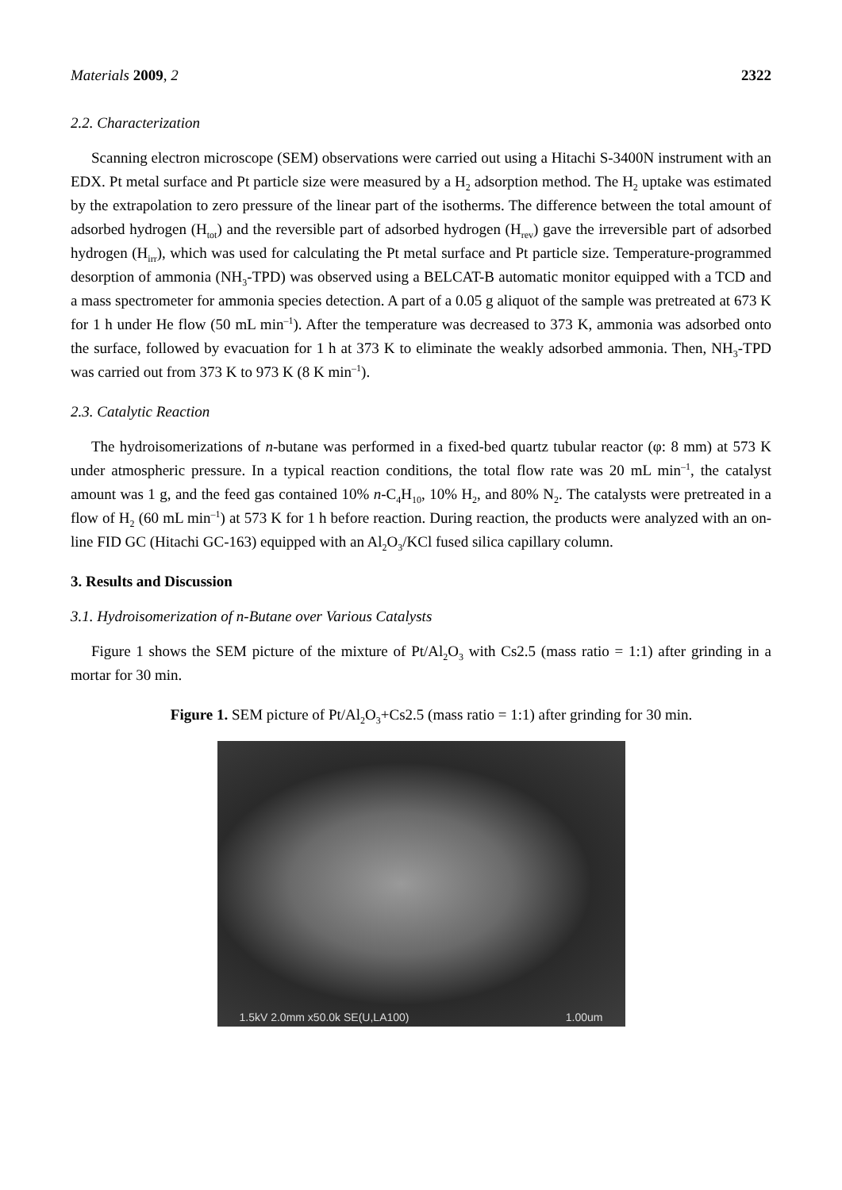Materials 2009, 2 2322
2.2. Characterization
Scanning electron microscope (SEM) observations were carried out using a Hitachi S-3400N instrument with an EDX. Pt metal surface and Pt particle size were measured by a H<sub>2</sub> adsorption method. The H<sub>2</sub> uptake was estimated by the extrapolation to zero pressure of the linear part of the isotherms. The difference between the total amount of adsorbed hydrogen (H<sub>tot</sub>) and the reversible part of adsorbed hydrogen (H<sub>rev</sub>) gave the irreversible part of adsorbed hydrogen (H<sub>irr</sub>), which was used for calculating the Pt metal surface and Pt particle size. Temperature-programmed desorption of ammonia (NH<sub>3</sub>-TPD) was observed using a BELCAT-B automatic monitor equipped with a TCD and a mass spectrometer for ammonia species detection. A part of a 0.05 g aliquot of the sample was pretreated at 673 K for 1 h under He flow (50 mL min<sup>–1</sup>). After the temperature was decreased to 373 K, ammonia was adsorbed onto the surface, followed by evacuation for 1 h at 373 K to eliminate the weakly adsorbed ammonia. Then, NH<sub>3</sub>-TPD was carried out from 373 K to 973 K (8 K min<sup>–1</sup>).
2.3. Catalytic Reaction
The hydroisomerizations of n-butane was performed in a fixed-bed quartz tubular reactor (φ: 8 mm) at 573 K under atmospheric pressure. In a typical reaction conditions, the total flow rate was 20 mL min<sup>–1</sup>, the catalyst amount was 1 g, and the feed gas contained 10% n-C<sub>4</sub>H<sub>10</sub>, 10% H<sub>2</sub>, and 80% N<sub>2</sub>. The catalysts were pretreated in a flow of H<sub>2</sub> (60 mL min<sup>–1</sup>) at 573 K for 1 h before reaction. During reaction, the products were analyzed with an on-line FID GC (Hitachi GC-163) equipped with an Al<sub>2</sub>O<sub>3</sub>/KCl fused silica capillary column.
3. Results and Discussion
3.1. Hydroisomerization of n-Butane over Various Catalysts
Figure 1 shows the SEM picture of the mixture of Pt/Al<sub>2</sub>O<sub>3</sub> with Cs2.5 (mass ratio = 1:1) after grinding in a mortar for 30 min.
Figure 1. SEM picture of Pt/Al<sub>2</sub>O<sub>3</sub>+Cs2.5 (mass ratio = 1:1) after grinding for 30 min.
1.5kV 2.0mm x50.0k SE(U,LA100) 1.00um